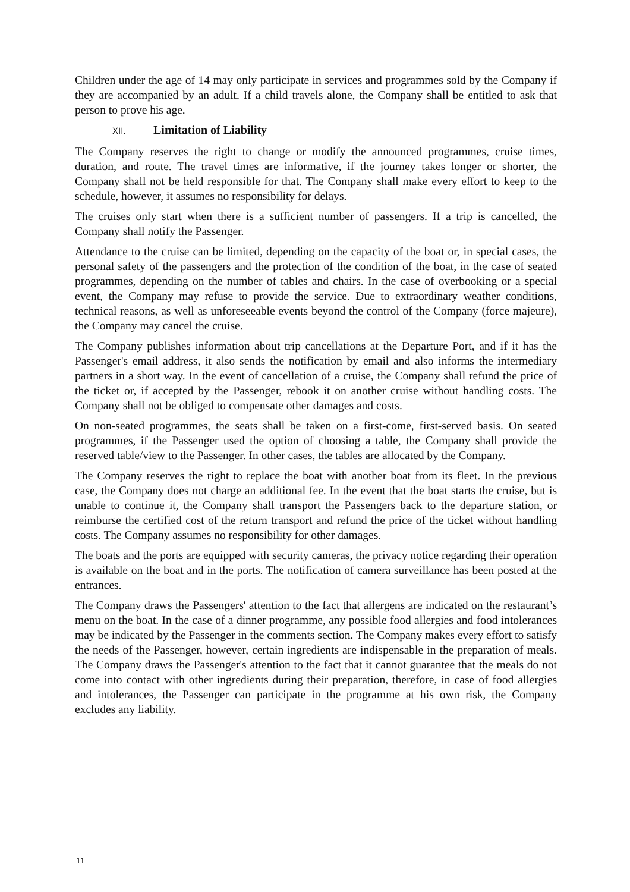Children under the age of 14 may only participate in services and programmes sold by the Company if they are accompanied by an adult. If a child travels alone, the Company shall be entitled to ask that person to prove his age.
XII. Limitation of Liability
The Company reserves the right to change or modify the announced programmes, cruise times, duration, and route. The travel times are informative, if the journey takes longer or shorter, the Company shall not be held responsible for that. The Company shall make every effort to keep to the schedule, however, it assumes no responsibility for delays.
The cruises only start when there is a sufficient number of passengers. If a trip is cancelled, the Company shall notify the Passenger.
Attendance to the cruise can be limited, depending on the capacity of the boat or, in special cases, the personal safety of the passengers and the protection of the condition of the boat, in the case of seated programmes, depending on the number of tables and chairs. In the case of overbooking or a special event, the Company may refuse to provide the service. Due to extraordinary weather conditions, technical reasons, as well as unforeseeable events beyond the control of the Company (force majeure), the Company may cancel the cruise.
The Company publishes information about trip cancellations at the Departure Port, and if it has the Passenger's email address, it also sends the notification by email and also informs the intermediary partners in a short way. In the event of cancellation of a cruise, the Company shall refund the price of the ticket or, if accepted by the Passenger, rebook it on another cruise without handling costs. The Company shall not be obliged to compensate other damages and costs.
On non-seated programmes, the seats shall be taken on a first-come, first-served basis. On seated programmes, if the Passenger used the option of choosing a table, the Company shall provide the reserved table/view to the Passenger. In other cases, the tables are allocated by the Company.
The Company reserves the right to replace the boat with another boat from its fleet. In the previous case, the Company does not charge an additional fee. In the event that the boat starts the cruise, but is unable to continue it, the Company shall transport the Passengers back to the departure station, or reimburse the certified cost of the return transport and refund the price of the ticket without handling costs. The Company assumes no responsibility for other damages.
The boats and the ports are equipped with security cameras, the privacy notice regarding their operation is available on the boat and in the ports. The notification of camera surveillance has been posted at the entrances.
The Company draws the Passengers' attention to the fact that allergens are indicated on the restaurant’s menu on the boat. In the case of a dinner programme, any possible food allergies and food intolerances may be indicated by the Passenger in the comments section. The Company makes every effort to satisfy the needs of the Passenger, however, certain ingredients are indispensable in the preparation of meals. The Company draws the Passenger's attention to the fact that it cannot guarantee that the meals do not come into contact with other ingredients during their preparation, therefore, in case of food allergies and intolerances, the Passenger can participate in the programme at his own risk, the Company excludes any liability.
11